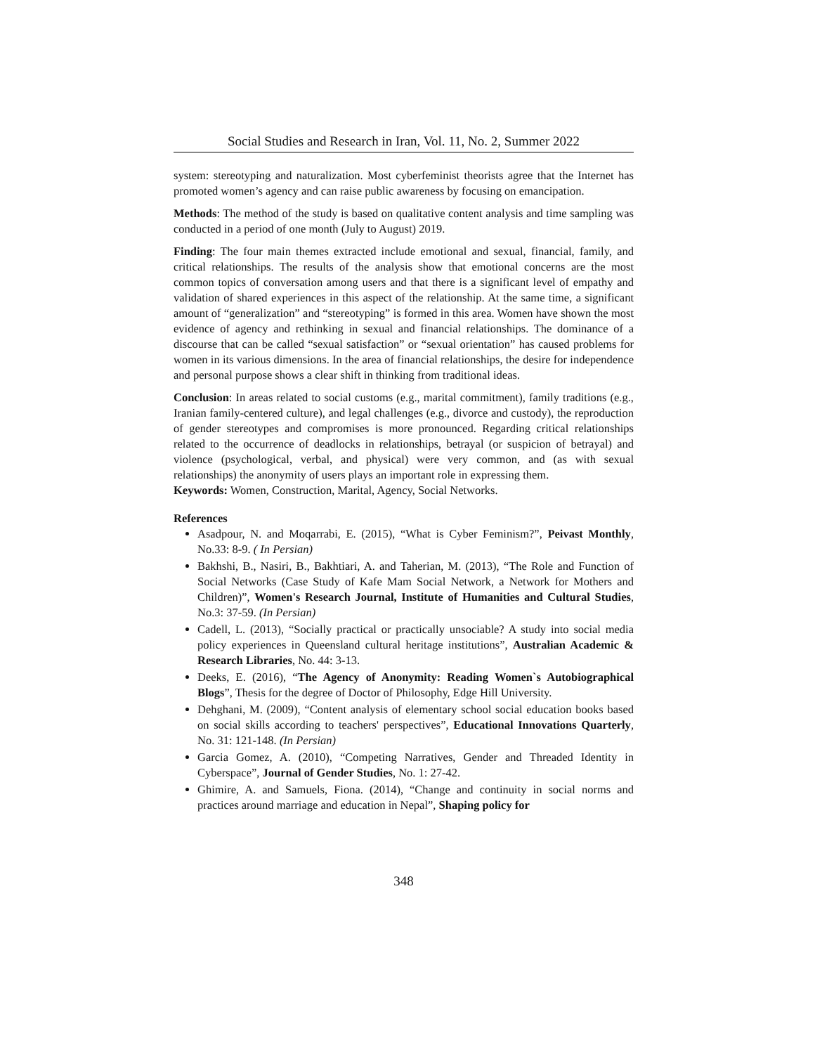Social Studies and Research in Iran, Vol. 11, No. 2, Summer 2022
system: stereotyping and naturalization. Most cyberfeminist theorists agree that the Internet has promoted women’s agency and can raise public awareness by focusing on emancipation.
Methods: The method of the study is based on qualitative content analysis and time sampling was conducted in a period of one month (July to August) 2019.
Finding: The four main themes extracted include emotional and sexual, financial, family, and critical relationships. The results of the analysis show that emotional concerns are the most common topics of conversation among users and that there is a significant level of empathy and validation of shared experiences in this aspect of the relationship. At the same time, a significant amount of “generalization” and “stereotyping” is formed in this area. Women have shown the most evidence of agency and rethinking in sexual and financial relationships. The dominance of a discourse that can be called “sexual satisfaction” or “sexual orientation” has caused problems for women in its various dimensions. In the area of financial relationships, the desire for independence and personal purpose shows a clear shift in thinking from traditional ideas.
Conclusion: In areas related to social customs (e.g., marital commitment), family traditions (e.g., Iranian family-centered culture), and legal challenges (e.g., divorce and custody), the reproduction of gender stereotypes and compromises is more pronounced. Regarding critical relationships related to the occurrence of deadlocks in relationships, betrayal (or suspicion of betrayal) and violence (psychological, verbal, and physical) were very common, and (as with sexual relationships) the anonymity of users plays an important role in expressing them.
Keywords: Women, Construction, Marital, Agency, Social Networks.
References
Asadpour, N. and Moqarrabi, E. (2015), “What is Cyber Feminism?”, Peivast Monthly, No.33: 8-9. ( In Persian)
Bakhshi, B., Nasiri, B., Bakhtiari, A. and Taherian, M. (2013), “The Role and Function of Social Networks (Case Study of Kafe Mam Social Network, a Network for Mothers and Children)”, Women's Research Journal, Institute of Humanities and Cultural Studies, No.3: 37-59. (In Persian)
Cadell, L. (2013), “Socially practical or practically unsociable? A study into social media policy experiences in Queensland cultural heritage institutions”, Australian Academic & Research Libraries, No. 44: 3-13.
Deeks, E. (2016), “The Agency of Anonymity: Reading Women`s Autobiographical Blogs”, Thesis for the degree of Doctor of Philosophy, Edge Hill University.
Dehghani, M. (2009), “Content analysis of elementary school social education books based on social skills according to teachers' perspectives”, Educational Innovations Quarterly, No. 31: 121-148. (In Persian)
Garcia Gomez, A. (2010), “Competing Narratives, Gender and Threaded Identity in Cyberspace”, Journal of Gender Studies, No. 1: 27-42.
Ghimire, A. and Samuels, Fiona. (2014), “Change and continuity in social norms and practices around marriage and education in Nepal”, Shaping policy for
348